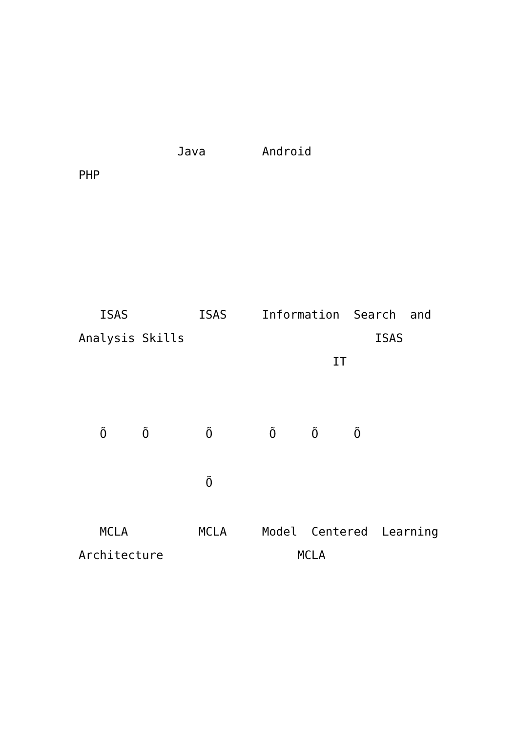Java Android
PHP
ISAS ISAS Information Search and
Analysis Skills ISAS
IT
Õ Õ Õ Õ Õ Õ
Õ
MCLA MCLA Model Centered Learning
Architecture MCLA